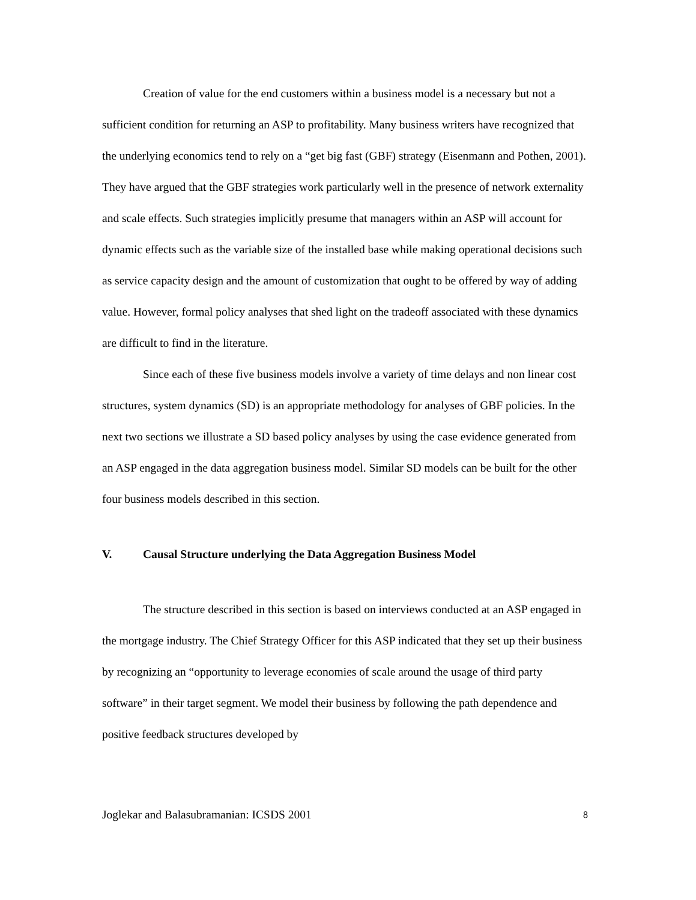Creation of value for the end customers within a business model is a necessary but not a sufficient condition for returning an ASP to profitability. Many business writers have recognized that the underlying economics tend to rely on a “get big fast (GBF) strategy (Eisenmann and Pothen, 2001). They have argued that the GBF strategies work particularly well in the presence of network externality and scale effects. Such strategies implicitly presume that managers within an ASP will account for dynamic effects such as the variable size of the installed base while making operational decisions such as service capacity design and the amount of customization that ought to be offered by way of adding value. However, formal policy analyses that shed light on the tradeoff associated with these dynamics are difficult to find in the literature.
Since each of these five business models involve a variety of time delays and non linear cost structures, system dynamics (SD) is an appropriate methodology for analyses of GBF policies. In the next two sections we illustrate a SD based policy analyses by using the case evidence generated from an ASP engaged in the data aggregation business model. Similar SD models can be built for the other four business models described in this section.
V. Causal Structure underlying the Data Aggregation Business Model
The structure described in this section is based on interviews conducted at an ASP engaged in the mortgage industry. The Chief Strategy Officer for this ASP indicated that they set up their business by recognizing an “opportunity to leverage economies of scale around the usage of third party software” in their target segment. We model their business by following the path dependence and positive feedback structures developed by
Joglekar and Balasubramanian: ICSDS 2001 8